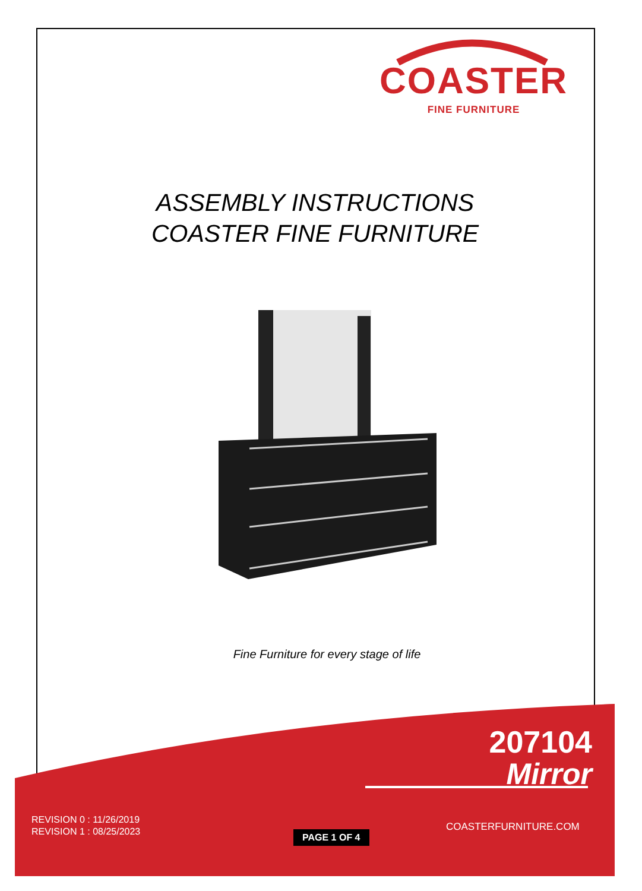COASTER
FINE FURNITURE
ASSEMBLY INSTRUCTIONS
COASTER FINE FURNITURE
Fine Furniture for every stage of life
207104
Mirror
REVISION 0 : 11/26/2019
REVISION 1 : 08/25/2023
PAGE 1 OF 4
COASTERFURNITURE.COM